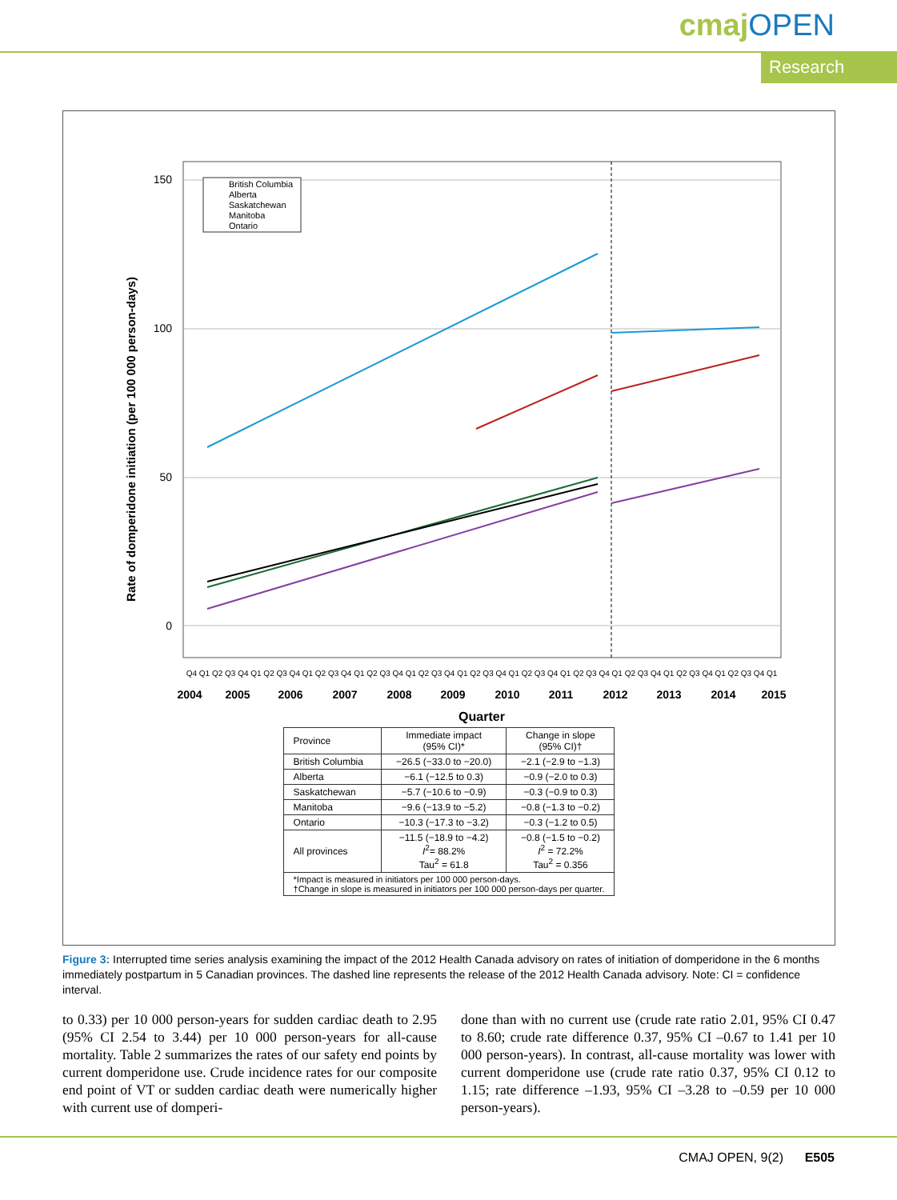cmajOPEN
Research
Rate of domperidone initiation (per 100 000 person-days)
150
100
50
0
British Columbia
Alberta
Saskatchewan
Manitoba
Ontario
Q4 Q1 Q2 Q3 Q4 Q1 Q2 Q3 Q4 Q1 Q2 Q3 Q4 Q1 Q2 Q3 Q4 Q1 Q2 Q3 Q4 Q1 Q2 Q3 Q4 Q1 Q2 Q3 Q4 Q1 Q2 Q3 Q4 Q1 Q2 Q3 Q4 Q1 Q2 Q3 Q4 Q1 Q2 Q3 Q4 Q1
2004
2005
2006
2007
2008
2009
2010
2011
2012
2013
2014
2015
Quarter
| Province | Immediate impact (95% CI)* | Change in slope (95% CI)† |
| --- | --- | --- |
| British Columbia | −26.5 (−33.0 to −20.0) | −2.1 (−2.9 to −1.3) |
| Alberta | −6.1 (−12.5 to 0.3) | −0.9 (−2.0 to 0.3) |
| Saskatchewan | −5.7 (−10.6 to −0.9) | −0.3 (−0.9 to 0.3) |
| Manitoba | −9.6 (−13.9 to −5.2) | −0.8 (−1.3 to −0.2) |
| Ontario | −10.3 (−17.3 to −3.2) | −0.3 (−1.2 to 0.5) |
| All provinces | −11.5 (−18.9 to −4.2) I<sup>2</sup>= 88.2% Tau<sup>2</sup> = 61.8 | −0.8 (−1.5 to −0.2) I<sup>2</sup> = 72.2% Tau<sup>2</sup> = 0.356 |
| *Impact is measured in initiators per 100 000 person-days. †Change in slope is measured in initiators per 100 000 person-days per quarter. | | |
Figure 3: Interrupted time series analysis examining the impact of the 2012 Health Canada advisory on rates of initiation of domperidone in the 6 months immediately postpartum in 5 Canadian provinces. The dashed line represents the release of the 2012 Health Canada advisory. Note: CI = confidence interval.
to 0.33) per 10 000 person-years for sudden cardiac death to 2.95 (95% CI 2.54 to 3.44) per 10 000 person-years for all-cause mortality. Table 2 summarizes the rates of our safety end points by current domperidone use. Crude incidence rates for our composite end point of VT or sudden cardiac death were numerically higher with current use of domperi-
done than with no current use (crude rate ratio 2.01, 95% CI 0.47 to 8.60; crude rate difference 0.37, 95% CI –0.67 to 1.41 per 10 000 person-years). In contrast, all-cause mortality was lower with current domperidone use (crude rate ratio 0.37, 95% CI 0.12 to 1.15; rate difference –1.93, 95% CI –3.28 to –0.59 per 10 000 person-years).
CMAJ OPEN, 9(2) E505